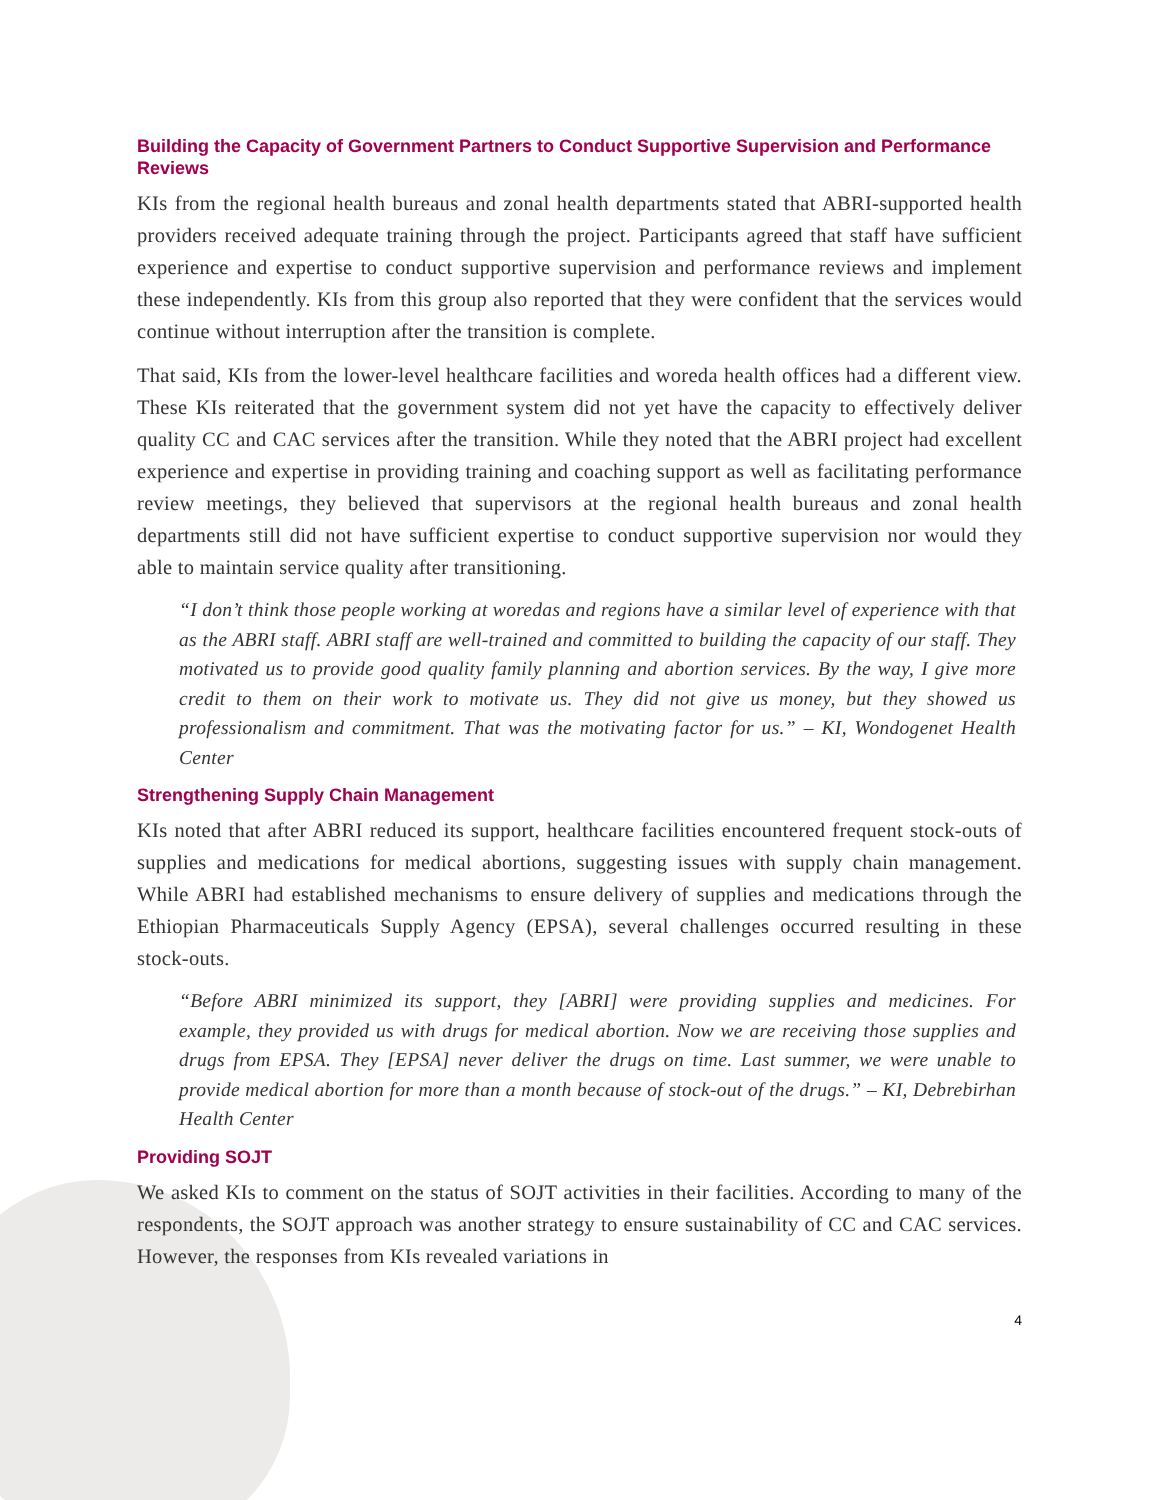Building the Capacity of Government Partners to Conduct Supportive Supervision and Performance Reviews
KIs from the regional health bureaus and zonal health departments stated that ABRI-supported health providers received adequate training through the project. Participants agreed that staff have sufficient experience and expertise to conduct supportive supervision and performance reviews and implement these independently. KIs from this group also reported that they were confident that the services would continue without interruption after the transition is complete.
That said, KIs from the lower-level healthcare facilities and woreda health offices had a different view. These KIs reiterated that the government system did not yet have the capacity to effectively deliver quality CC and CAC services after the transition. While they noted that the ABRI project had excellent experience and expertise in providing training and coaching support as well as facilitating performance review meetings, they believed that supervisors at the regional health bureaus and zonal health departments still did not have sufficient expertise to conduct supportive supervision nor would they able to maintain service quality after transitioning.
“I don’t think those people working at woredas and regions have a similar level of experience with that as the ABRI staff. ABRI staff are well-trained and committed to building the capacity of our staff. They motivated us to provide good quality family planning and abortion services. By the way, I give more credit to them on their work to motivate us. They did not give us money, but they showed us professionalism and commitment. That was the motivating factor for us.” – KI, Wondogenet Health Center
Strengthening Supply Chain Management
KIs noted that after ABRI reduced its support, healthcare facilities encountered frequent stock-outs of supplies and medications for medical abortions, suggesting issues with supply chain management. While ABRI had established mechanisms to ensure delivery of supplies and medications through the Ethiopian Pharmaceuticals Supply Agency (EPSA), several challenges occurred resulting in these stock-outs.
“Before ABRI minimized its support, they [ABRI] were providing supplies and medicines. For example, they provided us with drugs for medical abortion. Now we are receiving those supplies and drugs from EPSA. They [EPSA] never deliver the drugs on time. Last summer, we were unable to provide medical abortion for more than a month because of stock-out of the drugs.” – KI, Debrebirhan Health Center
Providing SOJT
We asked KIs to comment on the status of SOJT activities in their facilities. According to many of the respondents, the SOJT approach was another strategy to ensure sustainability of CC and CAC services. However, the responses from KIs revealed variations in
4